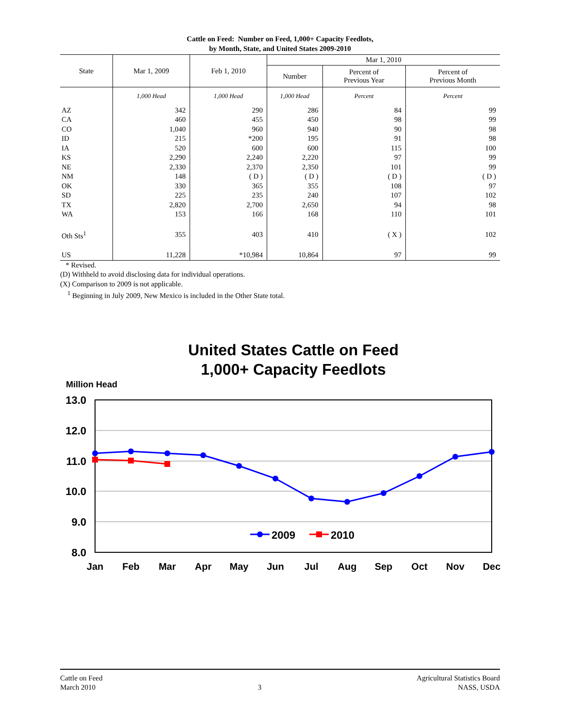Cattle on Feed: Number on Feed, 1,000+ Capacity Feedlots,
by Month, State, and United States 2009-2010
| State | Mar 1, 2009 | Feb 1, 2010 | Mar 1, 2010 | | |
| --- | --- | --- | --- | --- | --- |
| | | | Number | Percent of Previous Year | Percent of Previous Month |
| | 1,000 Head | 1,000 Head | 1,000 Head | Percent | Percent |
| AZ | 342 | 290 | 286 | 84 | 99 |
| CA | 460 | 455 | 450 | 98 | 99 |
| CO | 1,040 | 960 | 940 | 90 | 98 |
| ID | 215 | *200 | 195 | 91 | 98 |
| IA | 520 | 600 | 600 | 115 | 100 |
| KS | 2,290 | 2,240 | 2,220 | 97 | 99 |
| NE | 2,330 | 2,370 | 2,350 | 101 | 99 |
| NM | 148 | ( D ) | ( D ) | ( D ) | ( D ) |
| OK | 330 | 365 | 355 | 108 | 97 |
| SD | 225 | 235 | 240 | 107 | 102 |
| TX | 2,820 | 2,700 | 2,650 | 94 | 98 |
| WA | 153 | 166 | 168 | 110 | 101 |
| Oth Sts<sup>1</sup> | 355 | 403 | 410 | ( X ) | 102 |
| US | 11,228 | *10,984 | 10,864 | 97 | 99 |
* Revised.
(D) Withheld to avoid disclosing data for individual operations.
(X) Comparison to 2009 is not applicable.
<sup>1</sup> Beginning in July 2009, New Mexico is included in the Other State total.
United States Cattle on Feed
1,000+ Capacity Feedlots
Million Head
13.0
12.0
11.0
10.0
9.0
8.0
Jan
Feb
Mar
Apr
May
Jun
Jul
Aug
Sep
Oct
Nov
Dec
2009
2010
Cattle on Feed
March 2010
3 Agricultural Statistics Board
NASS, USDA